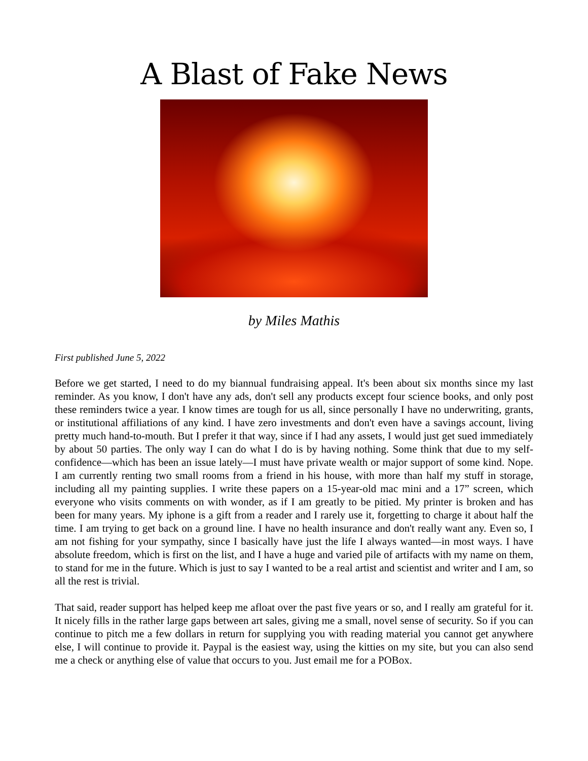A Blast of Fake News
by Miles Mathis
First published June 5, 2022
Before we get started, I need to do my biannual fundraising appeal. It's been about six months since my last reminder. As you know, I don't have any ads, don't sell any products except four science books, and only post these reminders twice a year. I know times are tough for us all, since personally I have no underwriting, grants, or institutional affiliations of any kind. I have zero investments and don't even have a savings account, living pretty much hand-to-mouth. But I prefer it that way, since if I had any assets, I would just get sued immediately by about 50 parties. The only way I can do what I do is by having nothing. Some think that due to my self-confidence—which has been an issue lately—I must have private wealth or major support of some kind. Nope. I am currently renting two small rooms from a friend in his house, with more than half my stuff in storage, including all my painting supplies. I write these papers on a 15-year-old mac mini and a 17” screen, which everyone who visits comments on with wonder, as if I am greatly to be pitied. My printer is broken and has been for many years. My iphone is a gift from a reader and I rarely use it, forgetting to charge it about half the time. I am trying to get back on a ground line. I have no health insurance and don't really want any. Even so, I am not fishing for your sympathy, since I basically have just the life I always wanted—in most ways. I have absolute freedom, which is first on the list, and I have a huge and varied pile of artifacts with my name on them, to stand for me in the future. Which is just to say I wanted to be a real artist and scientist and writer and I am, so all the rest is trivial.
That said, reader support has helped keep me afloat over the past five years or so, and I really am grateful for it. It nicely fills in the rather large gaps between art sales, giving me a small, novel sense of security. So if you can continue to pitch me a few dollars in return for supplying you with reading material you cannot get anywhere else, I will continue to provide it. Paypal is the easiest way, using the kitties on my site, but you can also send me a check or anything else of value that occurs to you. Just email me for a POBox.